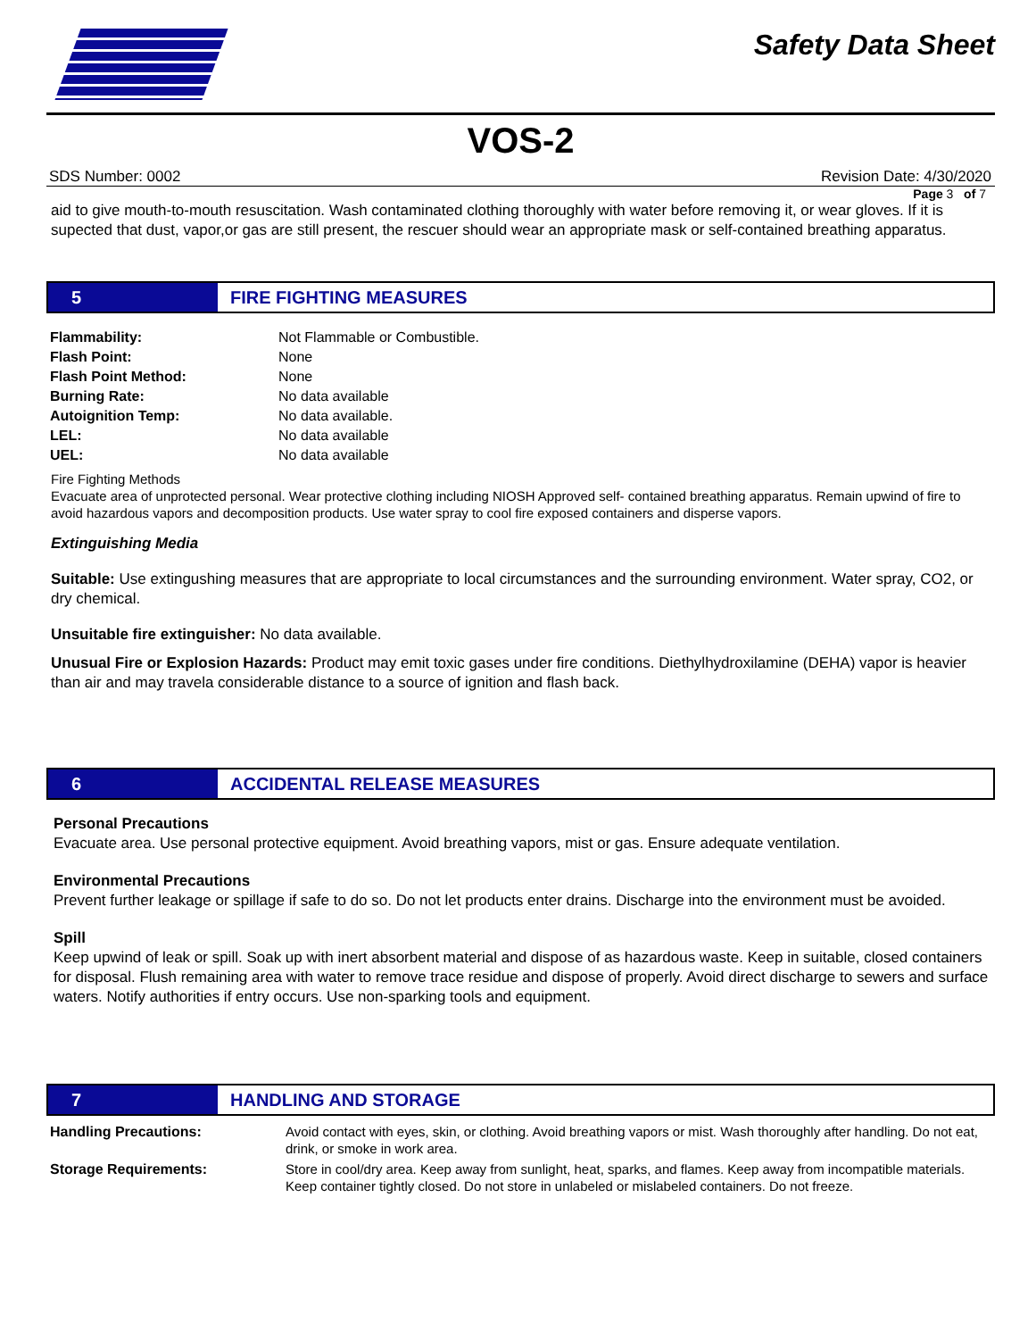Safety Data Sheet
VOS-2
SDS Number: 0002 Revision Date: 4/30/2020
Page 3 of 7
aid to give mouth-to-mouth resuscitation. Wash contaminated clothing thoroughly with water before removing it, or wear gloves. If it is supected that dust, vapor,or gas are still present, the rescuer should wear an appropriate mask or self-contained breathing apparatus.
5 FIRE FIGHTING MEASURES
| Flammability: | Not Flammable or Combustible. |
| Flash Point: | None |
| Flash Point Method: | None |
| Burning Rate: | No data available |
| Autoignition Temp: | No data available. |
| LEL: | No data available |
| UEL: | No data available |
Fire Fighting Methods
Evacuate area of unprotected personal. Wear protective clothing including NIOSH Approved self- contained breathing apparatus. Remain upwind of fire to avoid hazardous vapors and decomposition products. Use water spray to cool fire exposed containers and disperse vapors.
Extinguishing Media
Suitable: Use extingushing measures that are appropriate to local circumstances and the surrounding environment. Water spray, CO2, or dry chemical.
Unsuitable fire extinguisher: No data available.
Unusual Fire or Explosion Hazards: Product may emit toxic gases under fire conditions. Diethylhydroxilamine (DEHA) vapor is heavier than air and may travela considerable distance to a source of ignition and flash back.
6 ACCIDENTAL RELEASE MEASURES
Personal Precautions
Evacuate area. Use personal protective equipment. Avoid breathing vapors, mist or gas. Ensure adequate ventilation.
Environmental Precautions
Prevent further leakage or spillage if safe to do so. Do not let products enter drains. Discharge into the environment must be avoided.
Spill
Keep upwind of leak or spill. Soak up with inert absorbent material and dispose of as hazardous waste. Keep in suitable, closed containers for disposal. Flush remaining area with water to remove trace residue and dispose of properly. Avoid direct discharge to sewers and surface waters. Notify authorities if entry occurs. Use non-sparking tools and equipment.
7 HANDLING AND STORAGE
| Handling Precautions: | Avoid contact with eyes, skin, or clothing. Avoid breathing vapors or mist. Wash thoroughly after handling. Do not eat, drink, or smoke in work area. |
| Storage Requirements: | Store in cool/dry area. Keep away from sunlight, heat, sparks, and flames. Keep away from incompatible materials. Keep container tightly closed. Do not store in unlabeled or mislabeled containers. Do not freeze. |